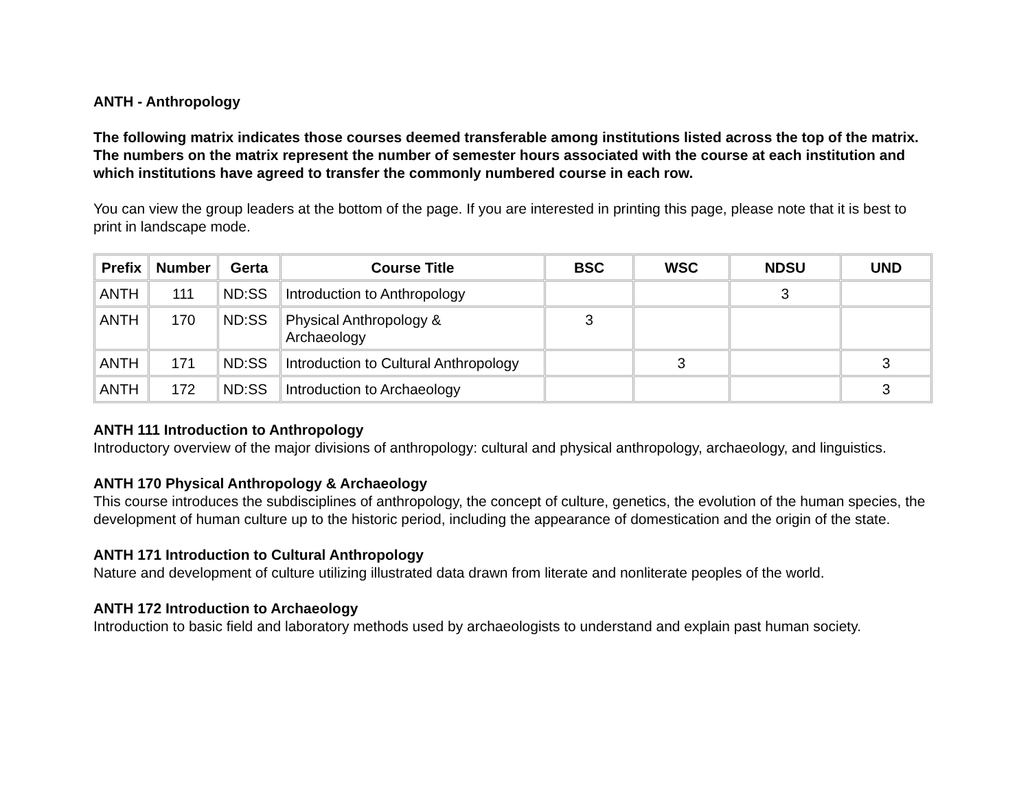ANTH - Anthropology
The following matrix indicates those courses deemed transferable among institutions listed across the top of the matrix. The numbers on the matrix represent the number of semester hours associated with the course at each institution and which institutions have agreed to transfer the commonly numbered course in each row.
You can view the group leaders at the bottom of the page. If you are interested in printing this page, please note that it is best to print in landscape mode.
| Prefix | Number | Gerta | Course Title | BSC | WSC | NDSU | UND |
| --- | --- | --- | --- | --- | --- | --- | --- |
| ANTH | 111 | ND:SS | Introduction to Anthropology | | | 3 | |
| ANTH | 170 | ND:SS | Physical Anthropology & Archaeology | 3 | | | |
| ANTH | 171 | ND:SS | Introduction to Cultural Anthropology | | 3 | | 3 |
| ANTH | 172 | ND:SS | Introduction to Archaeology | | | | 3 |
ANTH 111 Introduction to Anthropology
Introductory overview of the major divisions of anthropology: cultural and physical anthropology, archaeology, and linguistics.
ANTH 170 Physical Anthropology & Archaeology
This course introduces the subdisciplines of anthropology, the concept of culture, genetics, the evolution of the human species, the development of human culture up to the historic period, including the appearance of domestication and the origin of the state.
ANTH 171 Introduction to Cultural Anthropology
Nature and development of culture utilizing illustrated data drawn from literate and nonliterate peoples of the world.
ANTH 172 Introduction to Archaeology
Introduction to basic field and laboratory methods used by archaeologists to understand and explain past human society.